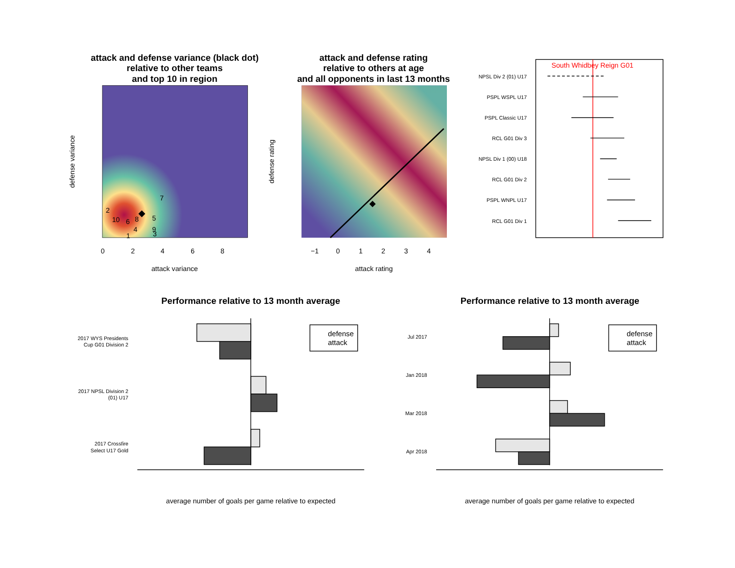attack and defense variance (black dot)
relative to other teams
and top 10 in region
attack and defense rating
relative to others at age
and all opponents in last 13 months
Performance relative to 13 month average
Performance relative to 13 month average
2
10
6
8
5
7
4
9
3
1
0
2
4
6
8
attack variance
attack rating
−1
0
1
2
3
4
defense variance
defense rating
South Whidbey Reign G01
NPSL Div 2 (01) U17
PSPL WSPL U17
PSPL Classic U17
RCL G01 Div 3
NPSL Div 1 (00) U18
RCL G01 Div 2
PSPL WNPL U17
RCL G01 Div 1
2017 WYS Presidents
Cup G01 Division 2
2017 NPSL Division 2
(01) U17
2017 Crossfire
Select U17 Gold
Jul 2017
Jan 2018
Mar 2018
Apr 2018
defense
attack
defense
attack
average number of goals per game relative to expected
average number of goals per game relative to expected